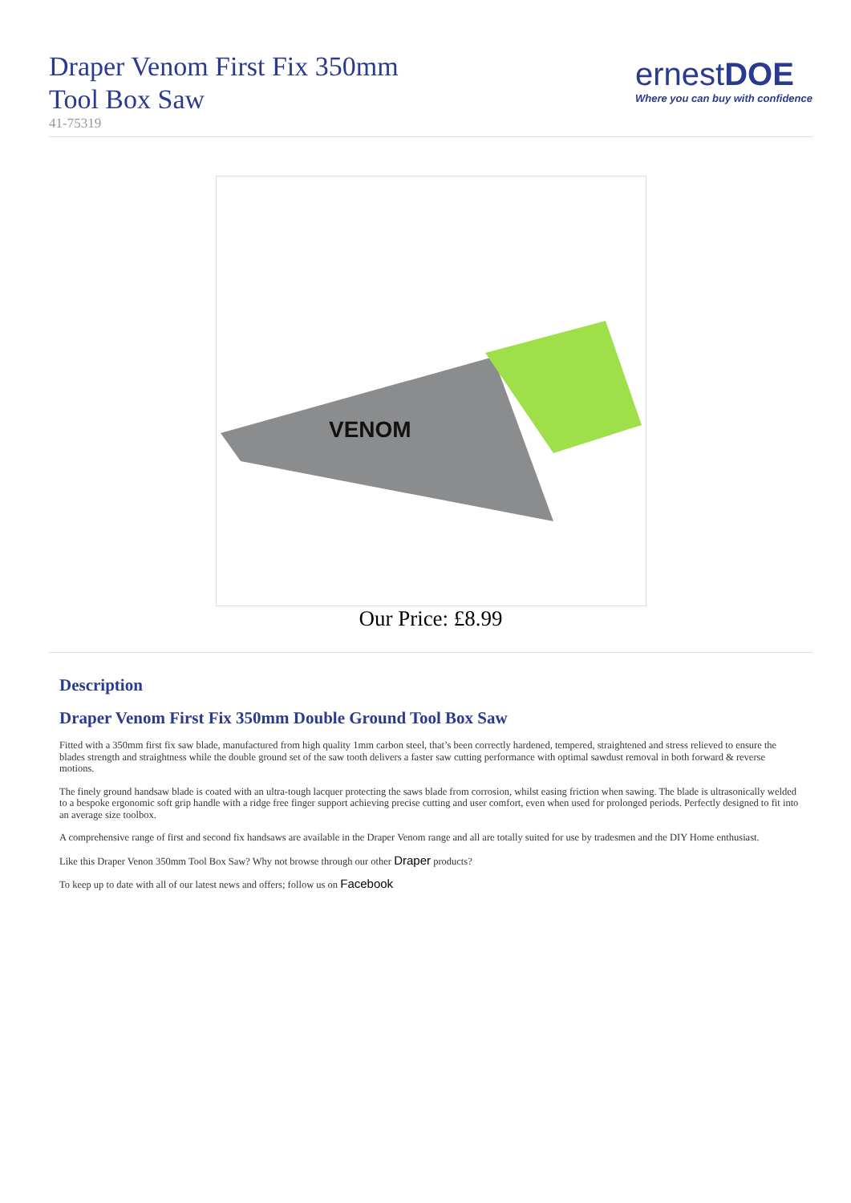Draper Venom First Fix 350mm
Tool Box Saw
41-75319
ernestDOE
Where you can buy with confidence
VENOM
Our Price: £8.99
Description
Draper Venom First Fix 350mm Double Ground Tool Box Saw
Fitted with a 350mm first fix saw blade, manufactured from high quality 1mm carbon steel, that’s been correctly hardened, tempered, straightened and stress relieved to ensure the blades strength and straightness while the double ground set of the saw tooth delivers a faster saw cutting performance with optimal sawdust removal in both forward & reverse motions.
The finely ground handsaw blade is coated with an ultra-tough lacquer protecting the saws blade from corrosion, whilst easing friction when sawing. The blade is ultrasonically welded to a bespoke ergonomic soft grip handle with a ridge free finger support achieving precise cutting and user comfort, even when used for prolonged periods. Perfectly designed to fit into an average size toolbox.
A comprehensive range of first and second fix handsaws are available in the Draper Venom range and all are totally suited for use by tradesmen and the DIY Home enthusiast.
Like this Draper Venon 350mm Tool Box Saw? Why not browse through our other Draper products?
To keep up to date with all of our latest news and offers; follow us on Facebook